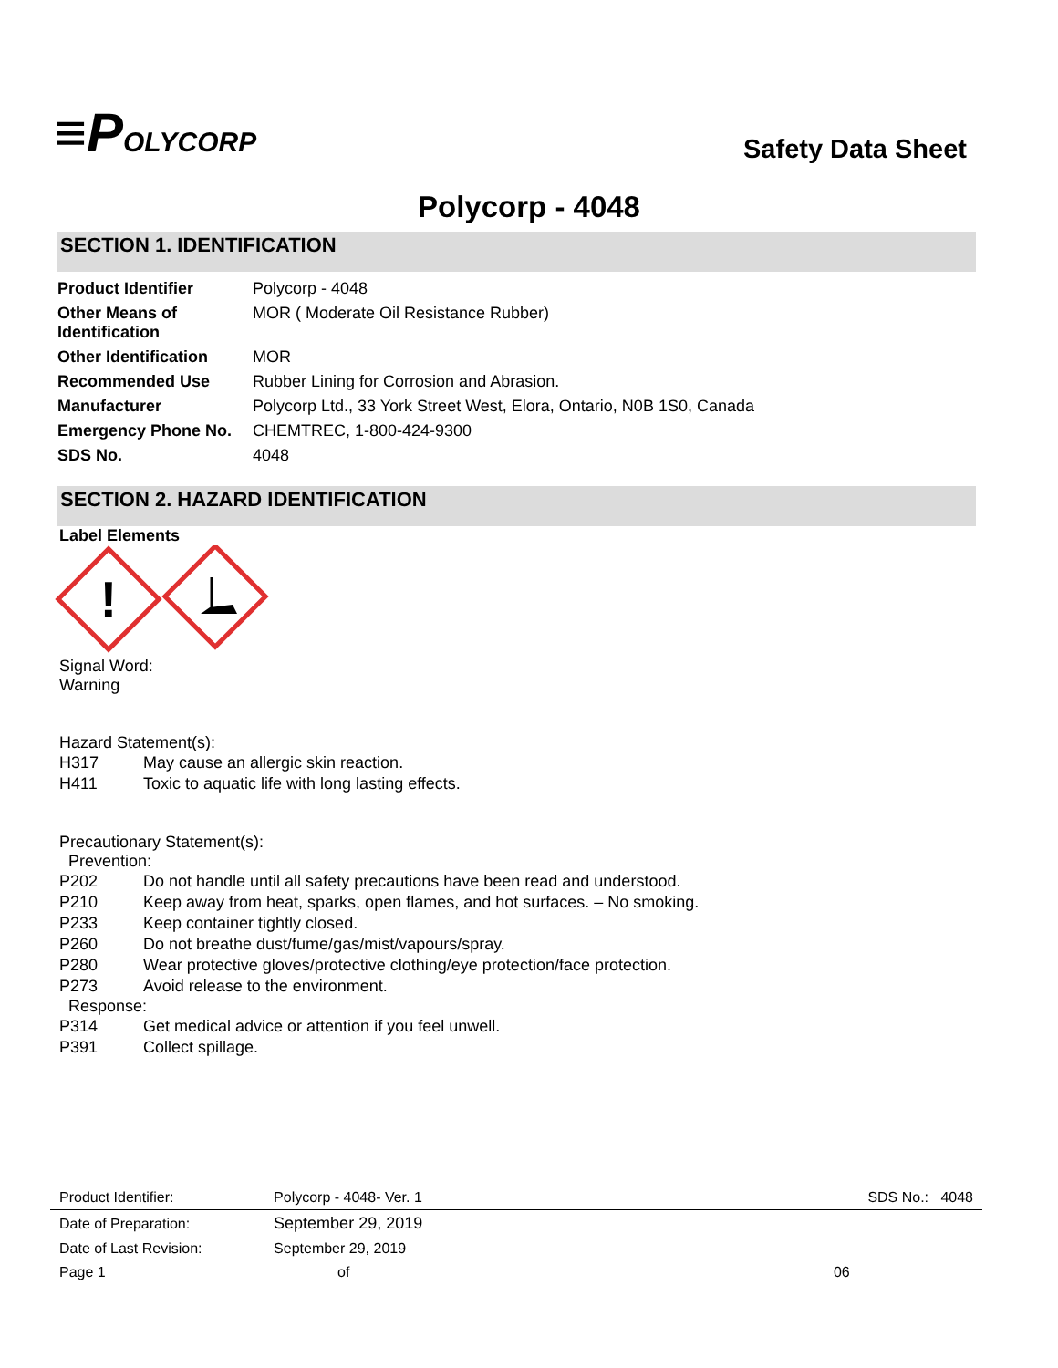≡POLYCORP
Safety Data Sheet
Polycorp - 4048
SECTION 1. IDENTIFICATION
| Product Identifier | Polycorp - 4048 |
| Other Means of Identification | MOR ( Moderate Oil Resistance Rubber) |
| Other Identification | MOR |
| Recommended Use | Rubber Lining for Corrosion and Abrasion. |
| Manufacturer | Polycorp Ltd., 33 York Street West, Elora, Ontario, N0B 1S0, Canada |
| Emergency Phone No. | CHEMTREC, 1-800-424-9300 |
| SDS No. | 4048 |
SECTION 2. HAZARD IDENTIFICATION
Label Elements
!
Signal Word:
Warning
Hazard Statement(s):
| H317 | May cause an allergic skin reaction. |
| H411 | Toxic to aquatic life with long lasting effects. |
Precautionary Statement(s):
Prevention:
| P202 | Do not handle until all safety precautions have been read and understood. |
| P210 | Keep away from heat, sparks, open flames, and hot surfaces. – No smoking. |
| P233 | Keep container tightly closed. |
| P260 | Do not breathe dust/fume/gas/mist/vapours/spray. |
| P280 | Wear protective gloves/protective clothing/eye protection/face protection. |
| P273 | Avoid release to the environment. |
Response:
| P314 | Get medical advice or attention if you feel unwell. |
| P391 | Collect spillage. |
| Product Identifier: | Polycorp - 4048- Ver. 1 | SDS No.: 4048 |
| Date of Preparation: | September 29, 2019 | |
| Date of Last Revision: | September 29, 2019 | |
| Page 1 | of | 06 |